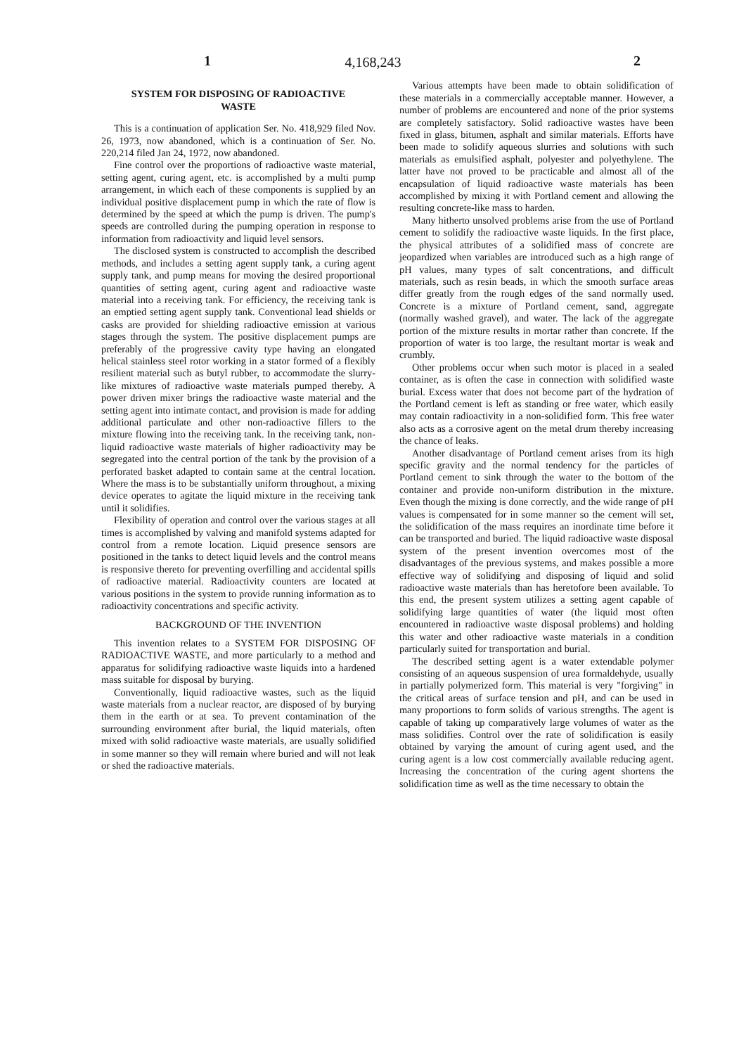1 4,168,243 2
SYSTEM FOR DISPOSING OF RADIOACTIVE
WASTE
This is a continuation of application Ser. No. 418,929 filed Nov. 26, 1973, now abandoned, which is a continuation of Ser. No. 220,214 filed Jan 24, 1972, now abandoned.
Fine control over the proportions of radioactive waste material, setting agent, curing agent, etc. is accomplished by a multi pump arrangement, in which each of these components is supplied by an individual positive displacement pump in which the rate of flow is determined by the speed at which the pump is driven. The pump's speeds are controlled during the pumping operation in response to information from radioactivity and liquid level sensors.
The disclosed system is constructed to accomplish the described methods, and includes a setting agent supply tank, a curing agent supply tank, and pump means for moving the desired proportional quantities of setting agent, curing agent and radioactive waste material into a receiving tank. For efficiency, the receiving tank is an emptied setting agent supply tank. Conventional lead shields or casks are provided for shielding radioactive emission at various stages through the system. The positive displacement pumps are preferably of the progressive cavity type having an elongated helical stainless steel rotor working in a stator formed of a flexibly resilient material such as butyl rubber, to accommodate the slurry-like mixtures of radioactive waste materials pumped thereby. A power driven mixer brings the radioactive waste material and the setting agent into intimate contact, and provision is made for adding additional particulate and other non-radioactive fillers to the mixture flowing into the receiving tank. In the receiving tank, non-liquid radioactive waste materials of higher radioactivity may be segregated into the central portion of the tank by the provision of a perforated basket adapted to contain same at the central location. Where the mass is to be substantially uniform throughout, a mixing device operates to agitate the liquid mixture in the receiving tank until it solidifies.
Flexibility of operation and control over the various stages at all times is accomplished by valving and manifold systems adapted for control from a remote location. Liquid presence sensors are positioned in the tanks to detect liquid levels and the control means is responsive thereto for preventing overfilling and accidental spills of radioactive material. Radioactivity counters are located at various positions in the system to provide running information as to radioactivity concentrations and specific activity.
BACKGROUND OF THE INVENTION
This invention relates to a SYSTEM FOR DISPOSING OF RADIOACTIVE WASTE, and more particularly to a method and apparatus for solidifying radioactive waste liquids into a hardened mass suitable for disposal by burying.
Conventionally, liquid radioactive wastes, such as the liquid waste materials from a nuclear reactor, are disposed of by burying them in the earth or at sea. To prevent contamination of the surrounding environment after burial, the liquid materials, often mixed with solid radioactive waste materials, are usually solidified in some manner so they will remain where buried and will not leak or shed the radioactive materials.
Various attempts have been made to obtain solidification of these materials in a commercially acceptable manner. However, a number of problems are encountered and none of the prior systems are completely satisfactory. Solid radioactive wastes have been fixed in glass, bitumen, asphalt and similar materials. Efforts have been made to solidify aqueous slurries and solutions with such materials as emulsified asphalt, polyester and polyethylene. The latter have not proved to be practicable and almost all of the encapsulation of liquid radioactive waste materials has been accomplished by mixing it with Portland cement and allowing the resulting concrete-like mass to harden.
Many hitherto unsolved problems arise from the use of Portland cement to solidify the radioactive waste liquids. In the first place, the physical attributes of a solidified mass of concrete are jeopardized when variables are introduced such as a high range of pH values, many types of salt concentrations, and difficult materials, such as resin beads, in which the smooth surface areas differ greatly from the rough edges of the sand normally used. Concrete is a mixture of Portland cement, sand, aggregate (normally washed gravel), and water. The lack of the aggregate portion of the mixture results in mortar rather than concrete. If the proportion of water is too large, the resultant mortar is weak and crumbly.
Other problems occur when such motor is placed in a sealed container, as is often the case in connection with solidified waste burial. Excess water that does not become part of the hydration of the Portland cement is left as standing or free water, which easily may contain radioactivity in a non-solidified form. This free water also acts as a corrosive agent on the metal drum thereby increasing the chance of leaks.
Another disadvantage of Portland cement arises from its high specific gravity and the normal tendency for the particles of Portland cement to sink through the water to the bottom of the container and provide non-uniform distribution in the mixture. Even though the mixing is done correctly, and the wide range of pH values is compensated for in some manner so the cement will set, the solidification of the mass requires an inordinate time before it can be transported and buried. The liquid radioactive waste disposal system of the present invention overcomes most of the disadvantages of the previous systems, and makes possible a more effective way of solidifying and disposing of liquid and solid radioactive waste materials than has heretofore been available. To this end, the present system utilizes a setting agent capable of solidifying large quantities of water (the liquid most often encountered in radioactive waste disposal problems) and holding this water and other radioactive waste materials in a condition particularly suited for transportation and burial.
The described setting agent is a water extendable polymer consisting of an aqueous suspension of urea formaldehyde, usually in partially polymerized form. This material is very "forgiving" in the critical areas of surface tension and pH, and can be used in many proportions to form solids of various strengths. The agent is capable of taking up comparatively large volumes of water as the mass solidifies. Control over the rate of solidification is easily obtained by varying the amount of curing agent used, and the curing agent is a low cost commercially available reducing agent. Increasing the concentration of the curing agent shortens the solidification time as well as the time necessary to obtain the